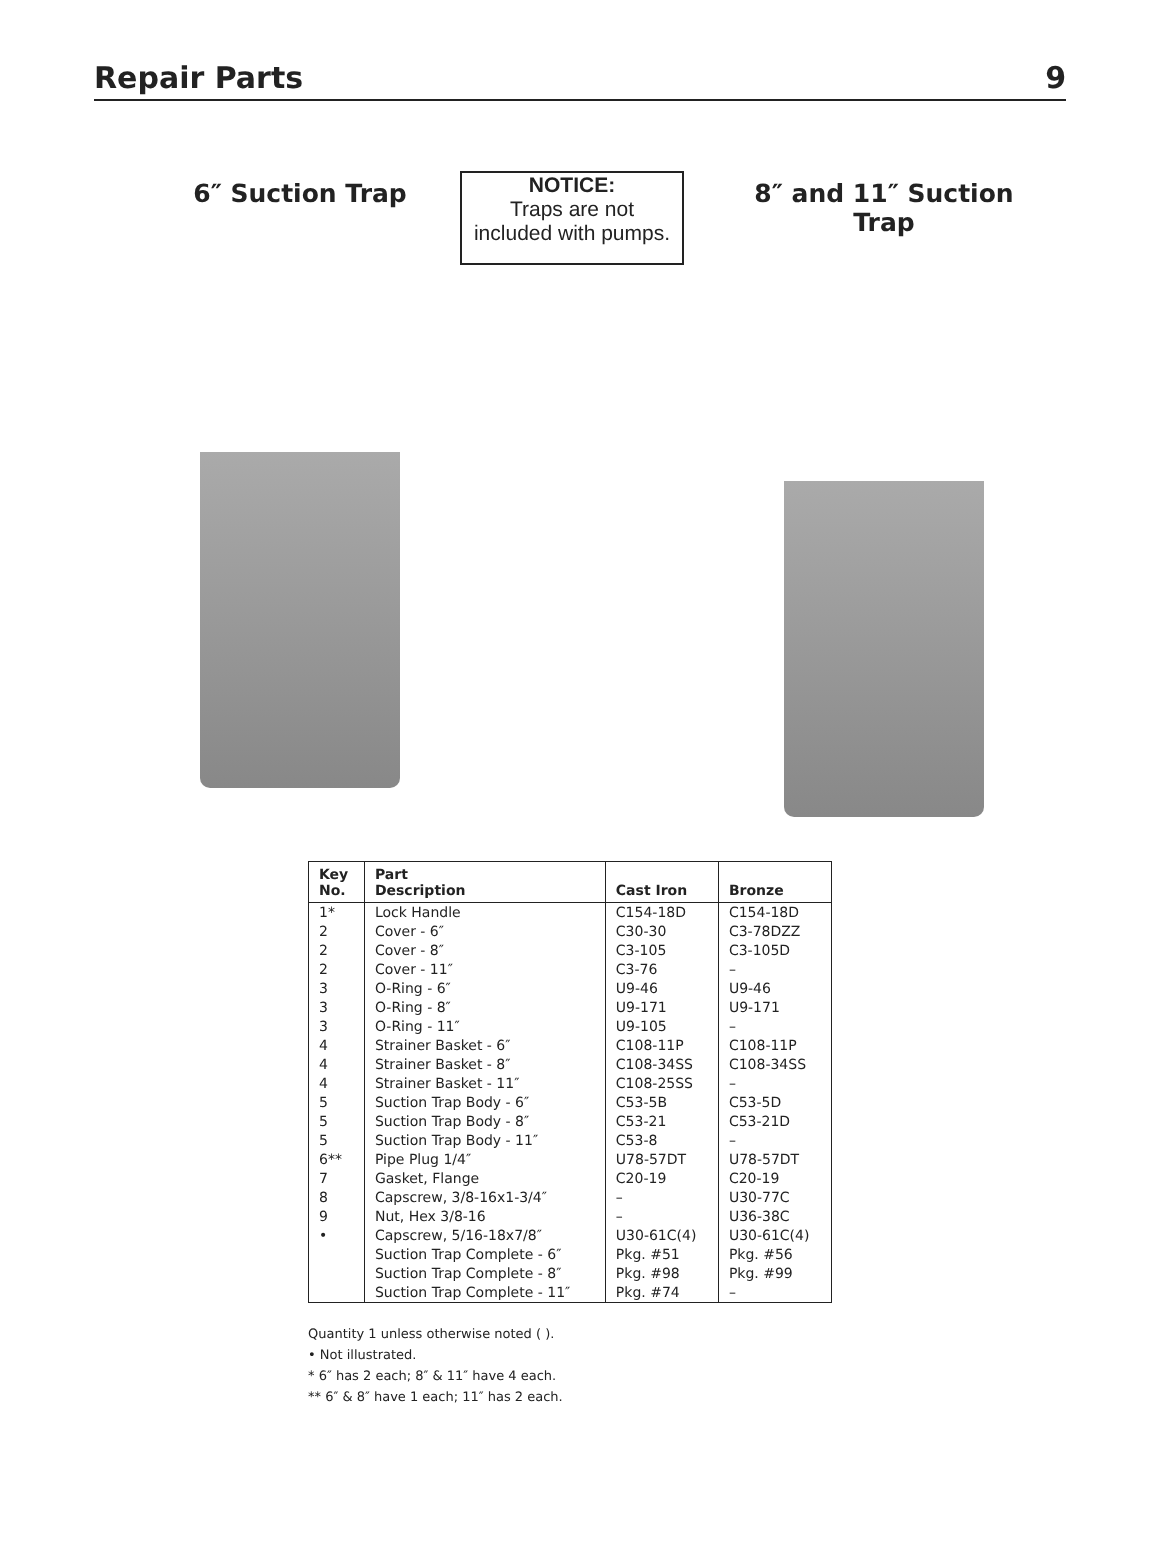Repair Parts 9
6″ Suction Trap
NOTICE:
Traps are not
included with pumps.
8″ and 11″ Suction Trap
| Key No. | Part Description | Cast Iron | Bronze |
| --- | --- | --- | --- |
| 1* 2 2 2 3 3 3 4 4 4 5 5 5 6** 7 8 9 • | Lock Handle Cover - 6″ Cover - 8″ Cover - 11″ O-Ring - 6″ O-Ring - 8″ O-Ring - 11″ Strainer Basket - 6″ Strainer Basket - 8″ Strainer Basket - 11″ Suction Trap Body - 6″ Suction Trap Body - 8″ Suction Trap Body - 11″ Pipe Plug 1/4″ Gasket, Flange Capscrew, 3/8-16x1-3/4″ Nut, Hex 3/8-16 Capscrew, 5/16-18x7/8″ Suction Trap Complete - 6″ Suction Trap Complete - 8″ Suction Trap Complete - 11″ | C154-18D C30-30 C3-105 C3-76 U9-46 U9-171 U9-105 C108-11P C108-34SS C108-25SS C53-5B C53-21 C53-8 U78-57DT C20-19 – – U30-61C(4) Pkg. #51 Pkg. #98 Pkg. #74 | C154-18D C3-78DZZ C3-105D – U9-46 U9-171 – C108-11P C108-34SS – C53-5D C53-21D – U78-57DT C20-19 U30-77C U36-38C U30-61C(4) Pkg. #56 Pkg. #99 – |
Quantity 1 unless otherwise noted ( ).
• Not illustrated.
* 6″ has 2 each; 8″ & 11″ have 4 each.
** 6″ & 8″ have 1 each; 11″ has 2 each.